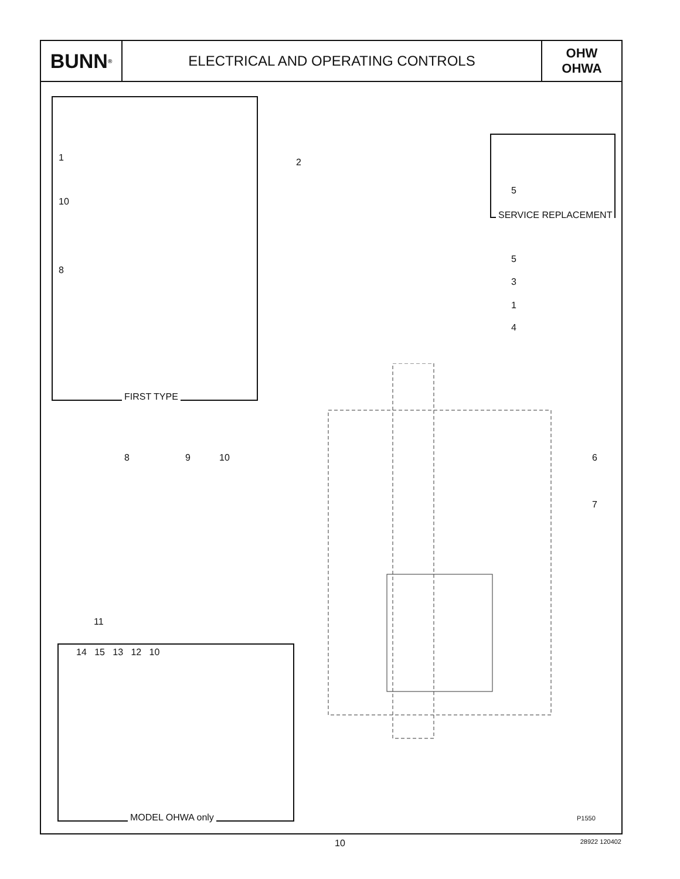BUNN<sup>®</sup>
ELECTRICAL AND OPERATING CONTROLS
OHW
OHWA
FIRST TYPE
SERVICE REPLACEMENT
MODEL OHWA only
1
10
8
2
5
5
3
1
4
8 9 10 6
7
11
14 15 13 12 10
P1550
10 28922 120402